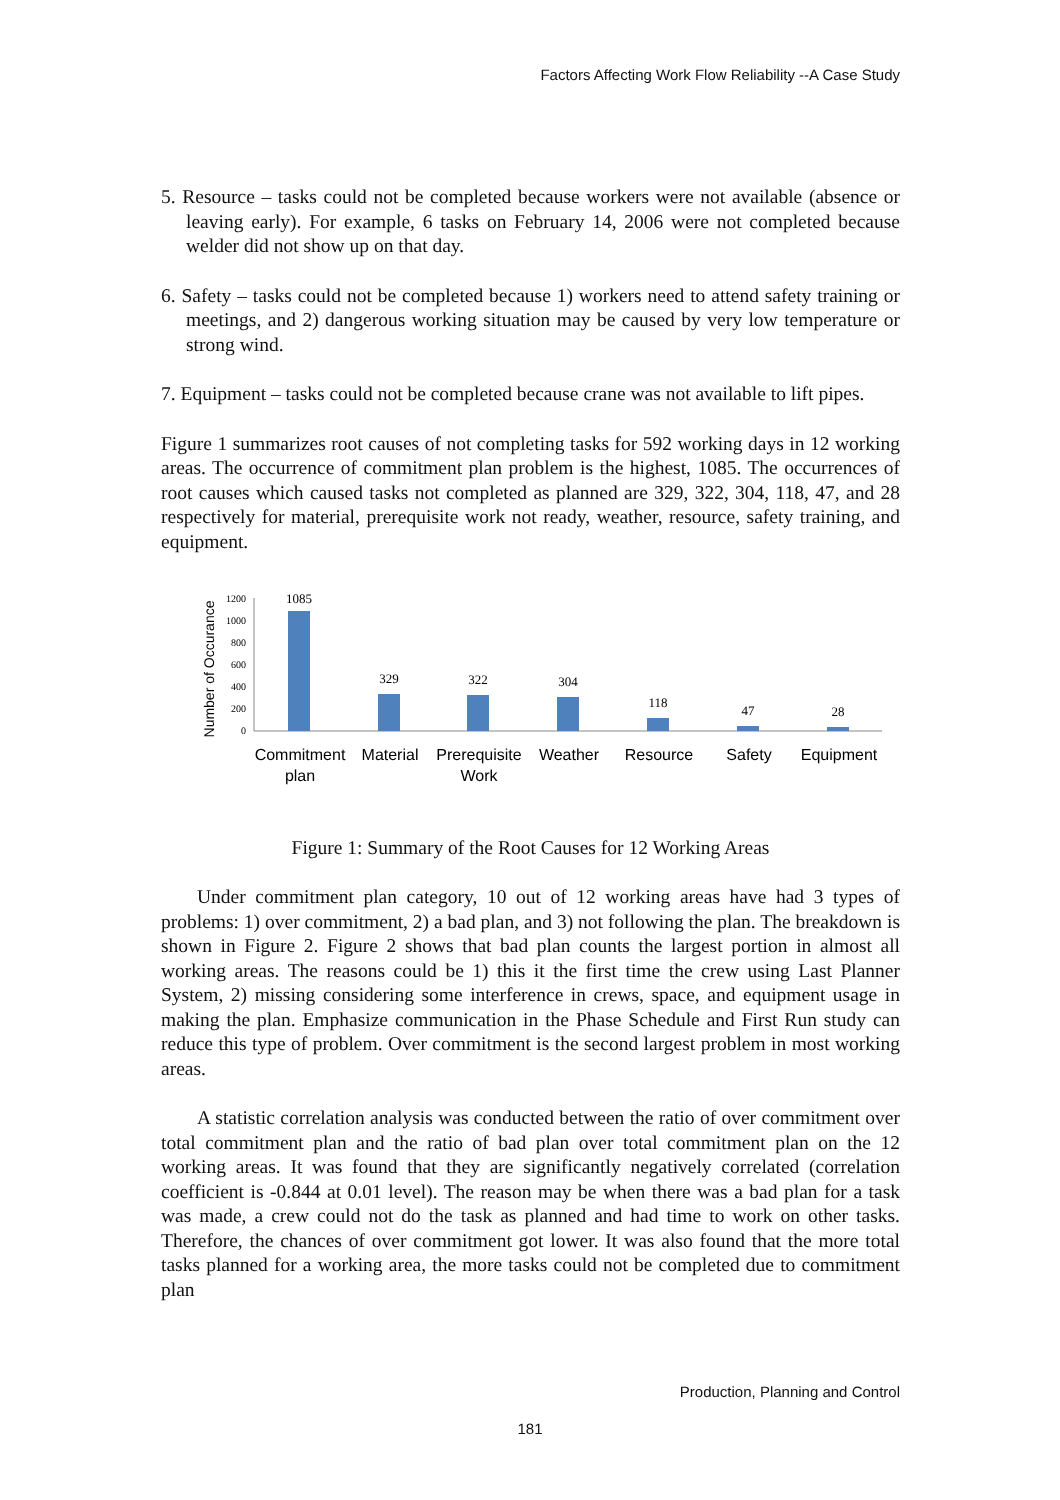Factors Affecting Work Flow Reliability --A Case Study
5. Resource – tasks could not be completed because workers were not available (absence or leaving early). For example, 6 tasks on February 14, 2006 were not completed because welder did not show up on that day.
6. Safety – tasks could not be completed because 1) workers need to attend safety training or meetings, and 2) dangerous working situation may be caused by very low temperature or strong wind.
7. Equipment – tasks could not be completed because crane was not available to lift pipes.
Figure 1 summarizes root causes of not completing tasks for 592 working days in 12 working areas. The occurrence of commitment plan problem is the highest, 1085. The occurrences of root causes which caused tasks not completed as planned are 329, 322, 304, 118, 47, and 28 respectively for material, prerequisite work not ready, weather, resource, safety training, and equipment.
Number of Occurance
1200
1000
800
600
400
200
0
1085
329
322
304
118
47
28
Commitment
plan
Material
Prerequisite
Work
Weather
Resource
Safety
Equipment
Figure 1: Summary of the Root Causes for 12 Working Areas
Under commitment plan category, 10 out of 12 working areas have had 3 types of problems: 1) over commitment, 2) a bad plan, and 3) not following the plan. The breakdown is shown in Figure 2. Figure 2 shows that bad plan counts the largest portion in almost all working areas. The reasons could be 1) this it the first time the crew using Last Planner System, 2) missing considering some interference in crews, space, and equipment usage in making the plan. Emphasize communication in the Phase Schedule and First Run study can reduce this type of problem. Over commitment is the second largest problem in most working areas.
A statistic correlation analysis was conducted between the ratio of over commitment over total commitment plan and the ratio of bad plan over total commitment plan on the 12 working areas. It was found that they are significantly negatively correlated (correlation coefficient is -0.844 at 0.01 level). The reason may be when there was a bad plan for a task was made, a crew could not do the task as planned and had time to work on other tasks. Therefore, the chances of over commitment got lower. It was also found that the more total tasks planned for a working area, the more tasks could not be completed due to commitment plan
Production, Planning and Control
181